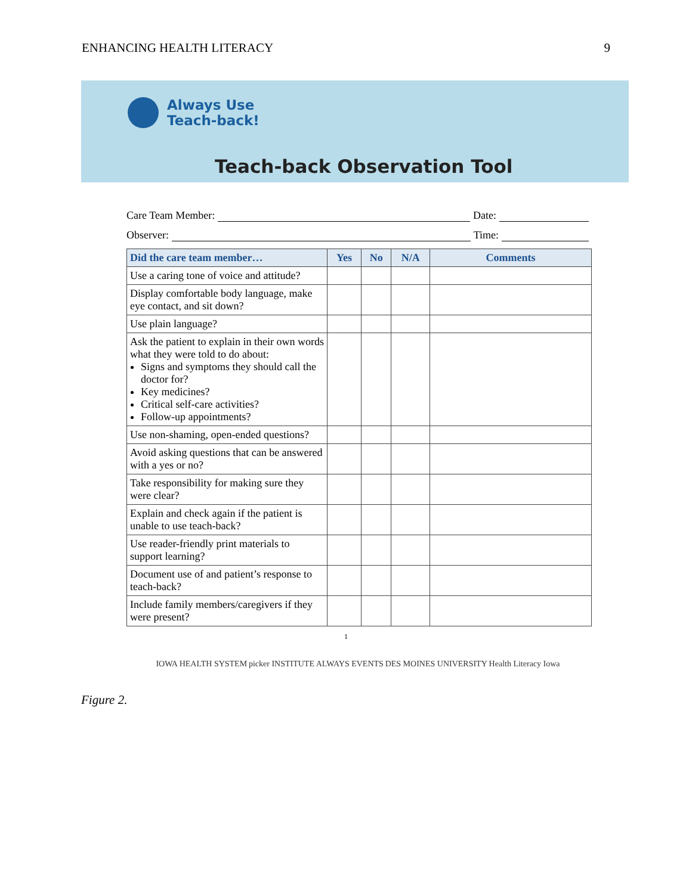ENHANCING HEALTH LITERACY 9
Always Use
Teach-back!
Teach-back Observation Tool
Care Team Member: Date:
Observer: Time:
| Did the care team member… | Yes | No | N/A | Comments |
| --- | --- | --- | --- | --- |
| Use a caring tone of voice and attitude? | | | | |
| Display comfortable body language, make eye contact, and sit down? | | | | |
| Use plain language? | | | | |
| Ask the patient to explain in their own words what they were told to do about: Signs and symptoms they should call the doctor for? Key medicines? Critical self-care activities? Follow-up appointments? | | | | |
| Use non-shaming, open-ended questions? | | | | |
| Avoid asking questions that can be answered with a yes or no? | | | | |
| Take responsibility for making sure they were clear? | | | | |
| Explain and check again if the patient is unable to use teach-back? | | | | |
| Use reader-friendly print materials to support learning? | | | | |
| Document use of and patient’s response to teach-back? | | | | |
| Include family members/caregivers if they were present? | | | | |
1
IOWA HEALTH SYSTEM picker INSTITUTE ALWAYS EVENTS DES MOINES UNIVERSITY Health Literacy Iowa
Figure 2.